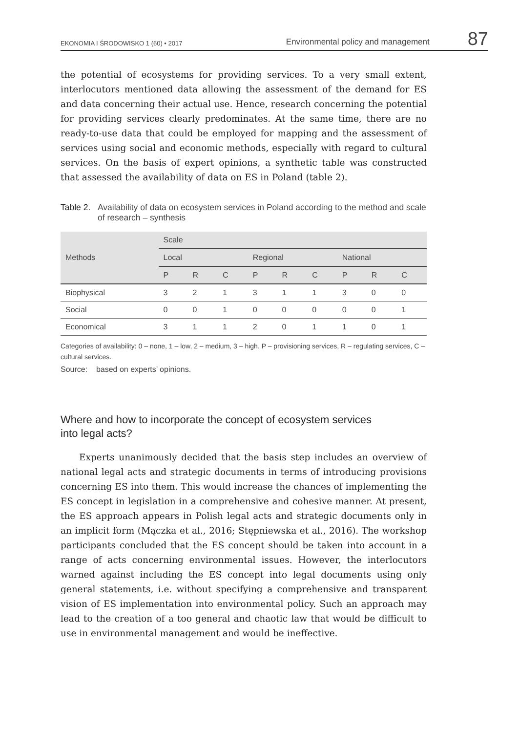EKONOMIA I ŚRODOWISKO 1 (60) • 2017 Environmental policy and management 87
the potential of ecosystems for providing services. To a very small extent, interlocutors mentioned data allowing the assessment of the demand for ES and data concerning their actual use. Hence, research concerning the potential for providing services clearly predominates. At the same time, there are no ready-to-use data that could be employed for mapping and the assessment of services using social and economic methods, especially with regard to cultural services. On the basis of expert opinions, a synthetic table was constructed that assessed the availability of data on ES in Poland (table 2).
Table 2. Availability of data on ecosystem services in Poland according to the method and scale of research – synthesis
| Methods | Scale | | | | | | | | |
| --- | --- | --- | --- | --- | --- | --- | --- | --- | --- |
| | Local | | | Regional | | | National | | |
| | P | R | C | P | R | C | P | R | C |
| Biophysical | 3 | 2 | 1 | 3 | 1 | 1 | 3 | 0 | 0 |
| Social | 0 | 0 | 1 | 0 | 0 | 0 | 0 | 0 | 1 |
| Economical | 3 | 1 | 1 | 2 | 0 | 1 | 1 | 0 | 1 |
Categories of availability: 0 – none, 1 – low, 2 – medium, 3 – high. P – provisioning services, R – regulating services, C – cultural services.
Source: based on experts’ opinions.
Where and how to incorporate the concept of ecosystem services
into legal acts?
Experts unanimously decided that the basis step includes an overview of national legal acts and strategic documents in terms of introducing provisions concerning ES into them. This would increase the chances of implementing the ES concept in legislation in a comprehensive and cohesive manner. At present, the ES approach appears in Polish legal acts and strategic documents only in an implicit form (Mączka et al., 2016; Stępniewska et al., 2016). The workshop participants concluded that the ES concept should be taken into account in a range of acts concerning environmental issues. However, the interlocutors warned against including the ES concept into legal documents using only general statements, i.e. without specifying a comprehensive and transparent vision of ES implementation into environmental policy. Such an approach may lead to the creation of a too general and chaotic law that would be difficult to use in environmental management and would be ineffective.